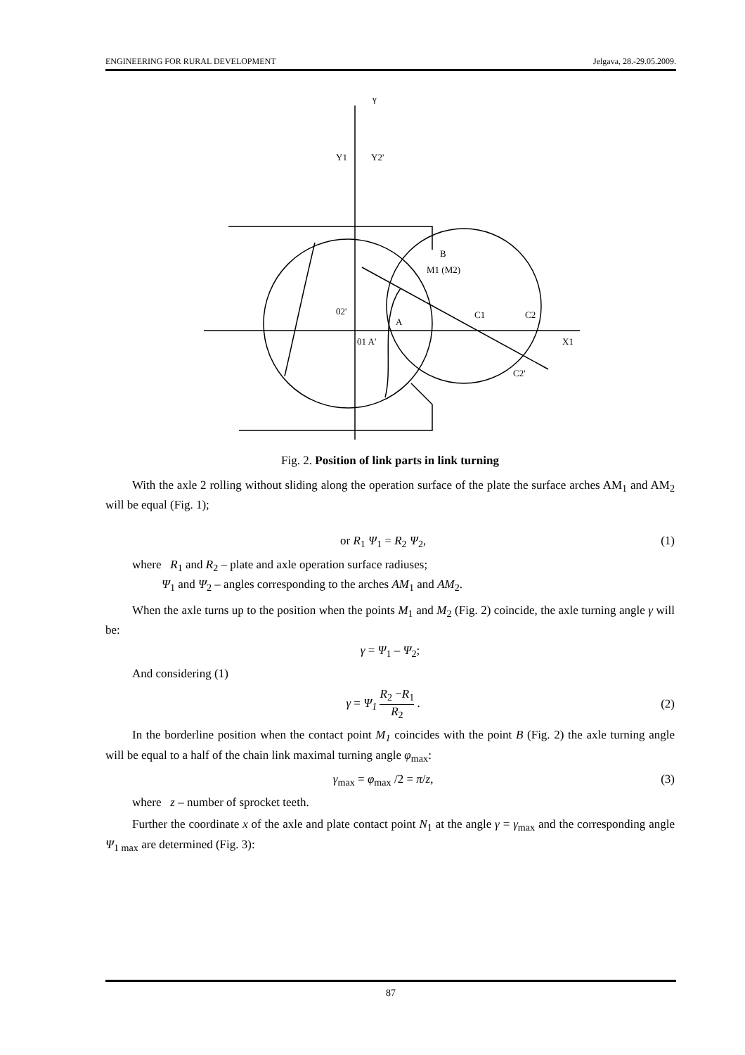ENGINEERING FOR RURAL DEVELOPMENT Jelgava, 28.-29.05.2009.
Y1
Y2'
B
M1 (M2)
C1
C2
X1
C2'
A
01 A'
02'
γ
Fig. 2. Position of link parts in link turning
With the axle 2 rolling without sliding along the operation surface of the plate the surface arches AM<sub>1</sub> and AM<sub>2</sub> will be equal (Fig. 1);
or R<sub>1</sub> Ψ<sub>1</sub> = R<sub>2</sub> Ψ<sub>2</sub>, (1)
where R<sub>1</sub> and R<sub>2</sub> – plate and axle operation surface radiuses;
Ψ<sub>1</sub> and Ψ<sub>2</sub> – angles corresponding to the arches AM<sub>1</sub> and AM<sub>2</sub>.
When the axle turns up to the position when the points M<sub>1</sub> and M<sub>2</sub> (Fig. 2) coincide, the axle turning angle γ will be:
γ = Ψ<sub>1</sub> – Ψ<sub>2</sub>;
And considering (1)
γ = Ψ<sub>1</sub> R<sub>2</sub> −R<sub>1</sub> R<sub>2</sub> . (2)
In the borderline position when the contact point M<sub>1</sub> coincides with the point B (Fig. 2) the axle turning angle will be equal to a half of the chain link maximal turning angle φ<sub>max</sub>:
γ<sub>max</sub> = φ<sub>max</sub> /2 = π/z, (3)
where z – number of sprocket teeth.
Further the coordinate x of the axle and plate contact point N<sub>1</sub> at the angle γ = γ<sub>max</sub> and the corresponding angle Ψ<sub>1 max</sub> are determined (Fig. 3):
87